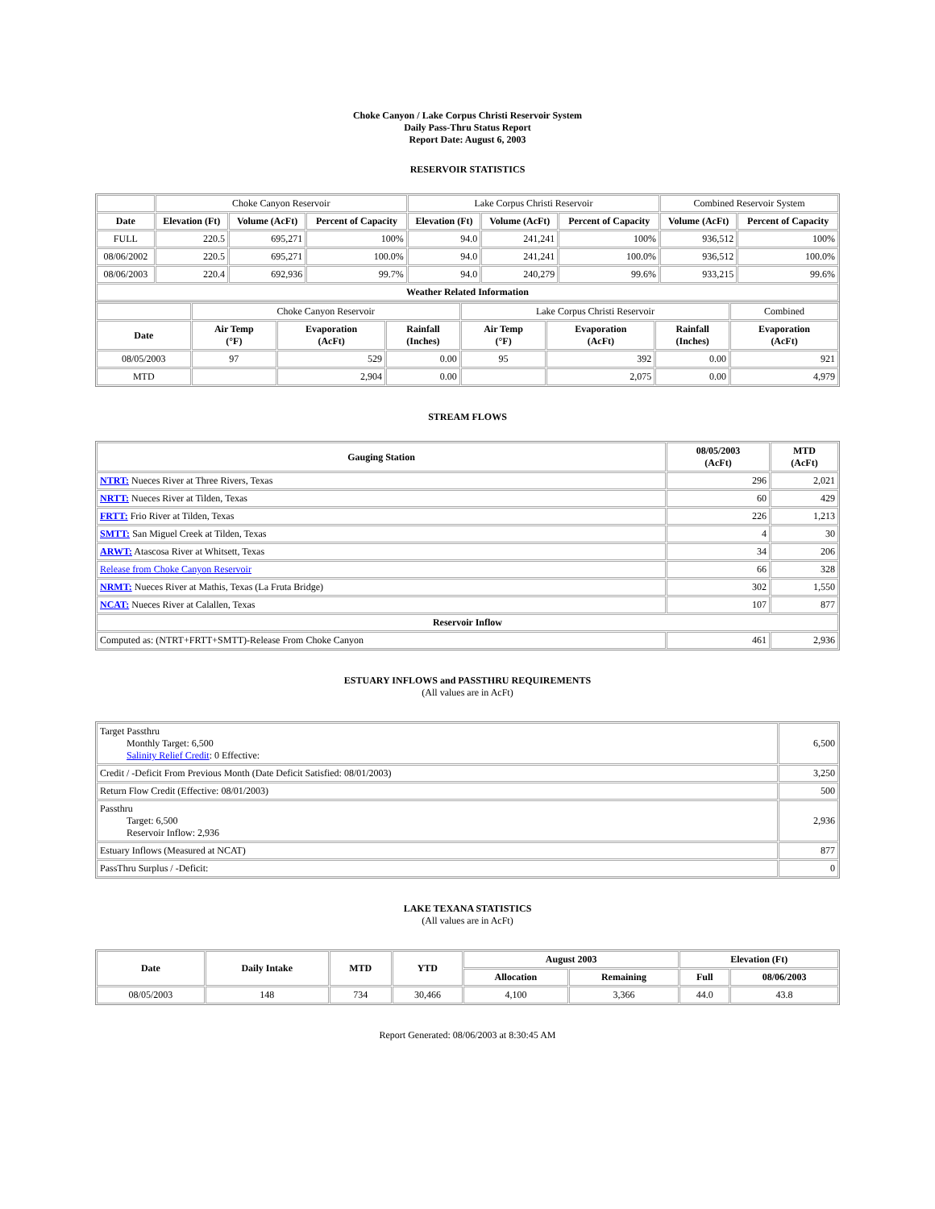Choke Canyon / Lake Corpus Christi Reservoir System
Daily Pass-Thru Status Report
Report Date: August 6, 2003
RESERVOIR STATISTICS
| | Choke Canyon Reservoir | | | Lake Corpus Christi Reservoir | | | Combined Reservoir System | |
| Date | Elevation (Ft) | Volume (AcFt) | Percent of Capacity | Elevation (Ft) | Volume (AcFt) | Percent of Capacity | Volume (AcFt) | Percent of Capacity |
| FULL | 220.5 | 695,271 | 100% | 94.0 | 241,241 | 100% | 936,512 | 100% |
| 08/06/2002 | 220.5 | 695,271 | 100.0% | 94.0 | 241,241 | 100.0% | 936,512 | 100.0% |
| 08/06/2003 | 220.4 | 692,936 | 99.7% | 94.0 | 240,279 | 99.6% | 933,215 | 99.6% |
| Weather Related Information | | | | | | | | |
| | Choke Canyon Reservoir | | | Lake Corpus Christi Reservoir | | | Combined |
| Date | Air Temp (°F) | Evaporation (AcFt) | Rainfall (Inches) | Air Temp (°F) | Evaporation (AcFt) | Rainfall (Inches) | Evaporation (AcFt) |
| 08/05/2003 | 97 | 529 | 0.00 | 95 | 392 | 0.00 | 921 |
| MTD | | 2,904 | 0.00 | | 2,075 | 0.00 | 4,979 |
STREAM FLOWS
| Gauging Station | 08/05/2003 (AcFt) | MTD (AcFt) |
| --- | --- | --- |
| NTRT: Nueces River at Three Rivers, Texas | 296 | 2,021 |
| NRTT: Nueces River at Tilden, Texas | 60 | 429 |
| FRTT: Frio River at Tilden, Texas | 226 | 1,213 |
| SMTT: San Miguel Creek at Tilden, Texas | 4 | 30 |
| ARWT: Atascosa River at Whitsett, Texas | 34 | 206 |
| Release from Choke Canyon Reservoir | 66 | 328 |
| NRMT: Nueces River at Mathis, Texas (La Fruta Bridge) | 302 | 1,550 |
| NCAT: Nueces River at Calallen, Texas | 107 | 877 |
| Reservoir Inflow | | |
| Computed as: (NTRT+FRTT+SMTT)-Release From Choke Canyon | 461 | 2,936 |
ESTUARY INFLOWS and PASSTHRU REQUIREMENTS
(All values are in AcFt)
| Target Passthru Monthly Target: 6,500 Salinity Relief Credit : 0 Effective: | 6,500 |
| Credit / -Deficit From Previous Month (Date Deficit Satisfied: 08/01/2003) | 3,250 |
| Return Flow Credit (Effective: 08/01/2003) | 500 |
| Passthru Target: 6,500 Reservoir Inflow: 2,936 | 2,936 |
| Estuary Inflows (Measured at NCAT) | 877 |
| PassThru Surplus / -Deficit: | 0 |
LAKE TEXANA STATISTICS
(All values are in AcFt)
| Date | Daily Intake | MTD | YTD | August 2003 | | Elevation (Ft) | |
| --- | --- | --- | --- | --- | --- | --- | --- |
| | | | | Allocation | Remaining | Full | 08/06/2003 |
| 08/05/2003 | 148 | 734 | 30,466 | 4,100 | 3,366 | 44.0 | 43.8 |
Report Generated: 08/06/2003 at 8:30:45 AM